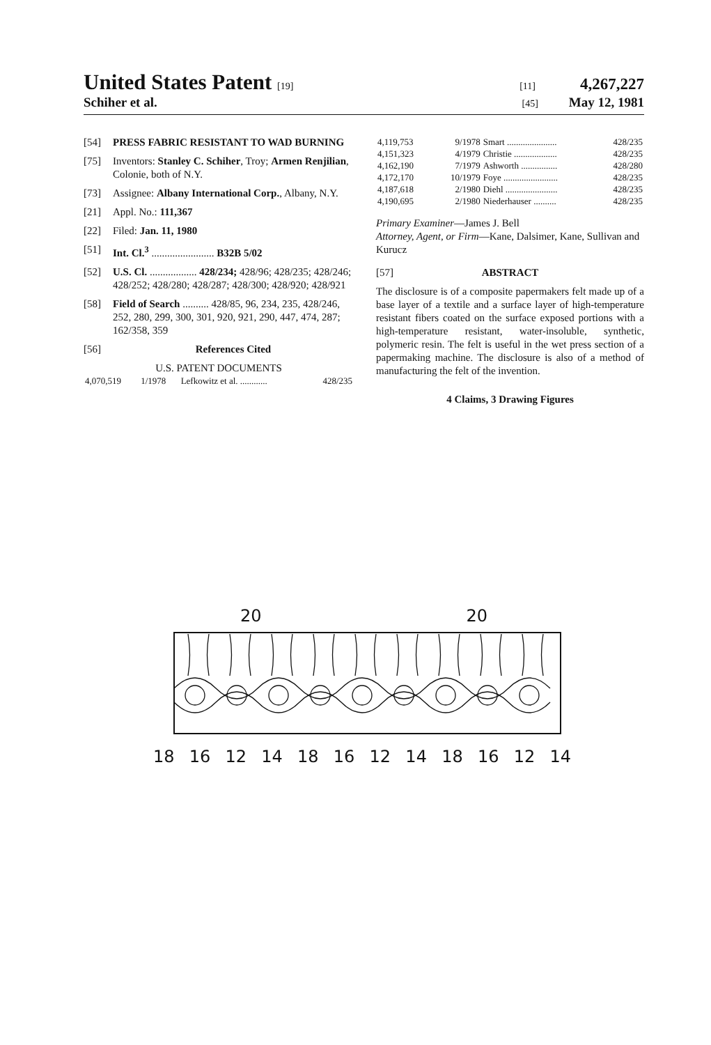United States Patent [19] [11] 4,267,227
Schiher et al. [45] May 12, 1981
[54] PRESS FABRIC RESISTANT TO WAD BURNING
[75] Inventors: Stanley C. Schiher, Troy; Armen Renjilian, Colonie, both of N.Y.
[73] Assignee: Albany International Corp., Albany, N.Y.
[21] Appl. No.: 111,367
[22] Filed: Jan. 11, 1980
[51] Int. Cl.<sup>3</sup> ........................ B32B 5/02
[52] U.S. Cl. .................. 428/234; 428/96; 428/235; 428/246; 428/252; 428/280; 428/287; 428/300; 428/920; 428/921
[58] Field of Search .......... 428/85, 96, 234, 235, 428/246, 252, 280, 299, 300, 301, 920, 921, 290, 447, 474, 287; 162/358, 359
[56] References Cited
U.S. PATENT DOCUMENTS
| 4,070,519 | 1/1978 | Lefkowitz et al. ............ | 428/235 |
| 4,119,753 | 9/1978 | Smart ...................... | 428/235 |
| 4,151,323 | 4/1979 | Christie ................... | 428/235 |
| 4,162,190 | 7/1979 | Ashworth ................ | 428/280 |
| 4,172,170 | 10/1979 | Foye ........................ | 428/235 |
| 4,187,618 | 2/1980 | Diehl ....................... | 428/235 |
| 4,190,695 | 2/1980 | Niederhauser .......... | 428/235 |
Primary Examiner—James J. Bell
Attorney, Agent, or Firm—Kane, Dalsimer, Kane, Sullivan and Kurucz
[57] ABSTRACT
The disclosure is of a composite papermakers felt made up of a base layer of a textile and a surface layer of high-temperature resistant fibers coated on the surface exposed portions with a high-temperature resistant, water-insoluble, synthetic, polymeric resin. The felt is useful in the wet press section of a papermaking machine. The disclosure is also of a method of manufacturing the felt of the invention.
4 Claims, 3 Drawing Figures
20 20
18 16 12 14 18 16 12 14 18 16 12 14